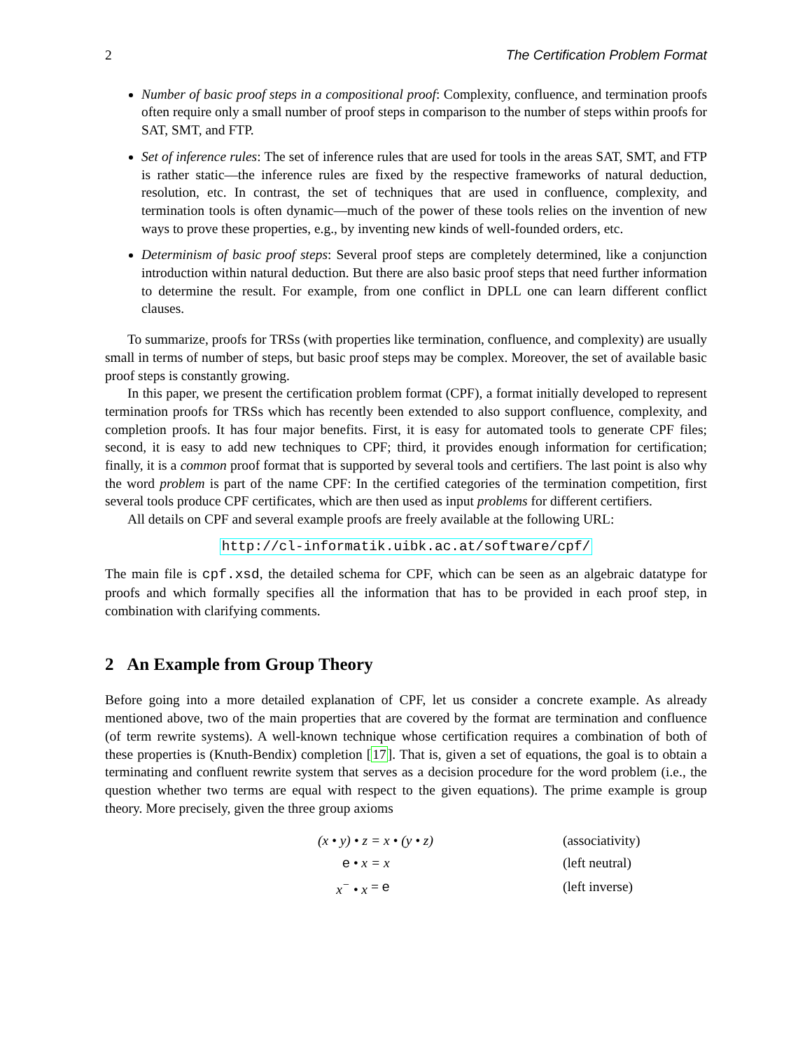2 The Certification Problem Format
Number of basic proof steps in a compositional proof: Complexity, confluence, and termination proofs often require only a small number of proof steps in comparison to the number of steps within proofs for SAT, SMT, and FTP.
Set of inference rules: The set of inference rules that are used for tools in the areas SAT, SMT, and FTP is rather static—the inference rules are fixed by the respective frameworks of natural deduction, resolution, etc. In contrast, the set of techniques that are used in confluence, complexity, and termination tools is often dynamic—much of the power of these tools relies on the invention of new ways to prove these properties, e.g., by inventing new kinds of well-founded orders, etc.
Determinism of basic proof steps: Several proof steps are completely determined, like a conjunction introduction within natural deduction. But there are also basic proof steps that need further information to determine the result. For example, from one conflict in DPLL one can learn different conflict clauses.
To summarize, proofs for TRSs (with properties like termination, confluence, and complexity) are usually small in terms of number of steps, but basic proof steps may be complex. Moreover, the set of available basic proof steps is constantly growing.
In this paper, we present the certification problem format (CPF), a format initially developed to represent termination proofs for TRSs which has recently been extended to also support confluence, complexity, and completion proofs. It has four major benefits. First, it is easy for automated tools to generate CPF files; second, it is easy to add new techniques to CPF; third, it provides enough information for certification; finally, it is a common proof format that is supported by several tools and certifiers. The last point is also why the word problem is part of the name CPF: In the certified categories of the termination competition, first several tools produce CPF certificates, which are then used as input problems for different certifiers.
All details on CPF and several example proofs are freely available at the following URL:
http://cl-informatik.uibk.ac.at/software/cpf/
The main file is cpf.xsd, the detailed schema for CPF, which can be seen as an algebraic datatype for proofs and which formally specifies all the information that has to be provided in each proof step, in combination with clarifying comments.
2 An Example from Group Theory
Before going into a more detailed explanation of CPF, let us consider a concrete example. As already mentioned above, two of the main properties that are covered by the format are termination and confluence (of term rewrite systems). A well-known technique whose certification requires a combination of both of these properties is (Knuth-Bendix) completion [17]. That is, given a set of equations, the goal is to obtain a terminating and confluent rewrite system that serves as a decision procedure for the word problem (i.e., the question whether two terms are equal with respect to the given equations). The prime example is group theory. More precisely, given the three group axioms
| (x • y) • z | = x • (y • z) | (associativity) |
| e • x | = x | (left neutral) |
| x<sup>−</sup> • x | = e | (left inverse) |